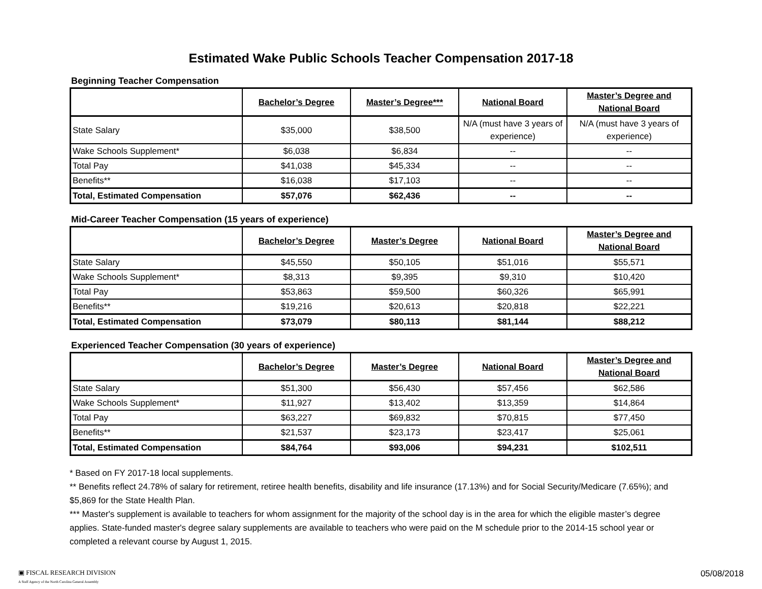Estimated Wake Public Schools Teacher Compensation 2017-18
Beginning Teacher Compensation
| | Bachelor’s Degree | Master’s Degree*** | National Board | Master’s Degree and National Board |
| State Salary | $35,000 | $38,500 | N/A (must have 3 years of experience) | N/A (must have 3 years of experience) |
| Wake Schools Supplement* | $6,038 | $6,834 | -- | -- |
| Total Pay | $41,038 | $45,334 | -- | -- |
| Benefits** | $16,038 | $17,103 | -- | -- |
| Total, Estimated Compensation | $57,076 | $62,436 | -- | -- |
Mid-Career Teacher Compensation (15 years of experience)
| | Bachelor’s Degree | Master’s Degree | National Board | Master’s Degree and National Board |
| State Salary | $45,550 | $50,105 | $51,016 | $55,571 |
| Wake Schools Supplement* | $8,313 | $9,395 | $9,310 | $10,420 |
| Total Pay | $53,863 | $59,500 | $60,326 | $65,991 |
| Benefits** | $19,216 | $20,613 | $20,818 | $22,221 |
| Total, Estimated Compensation | $73,079 | $80,113 | $81,144 | $88,212 |
Experienced Teacher Compensation (30 years of experience)
| | Bachelor’s Degree | Master’s Degree | National Board | Master’s Degree and National Board |
| State Salary | $51,300 | $56,430 | $57,456 | $62,586 |
| Wake Schools Supplement* | $11,927 | $13,402 | $13,359 | $14,864 |
| Total Pay | $63,227 | $69,832 | $70,815 | $77,450 |
| Benefits** | $21,537 | $23,173 | $23,417 | $25,061 |
| Total, Estimated Compensation | $84,764 | $93,006 | $94,231 | $102,511 |
* Based on FY 2017-18 local supplements.
** Benefits reflect 24.78% of salary for retirement, retiree health benefits, disability and life insurance (17.13%) and for Social Security/Medicare (7.65%); and $5,869 for the State Health Plan.
*** Master's supplement is available to teachers for whom assignment for the majority of the school day is in the area for which the eligible master’s degree applies. State-funded master's degree salary supplements are available to teachers who were paid on the M schedule prior to the 2014-15 school year or completed a relevant course by August 1, 2015.
▣ FISCAL RESEARCH DIVISION
A Staff Agency of the North Carolina General Assembly
05/08/2018